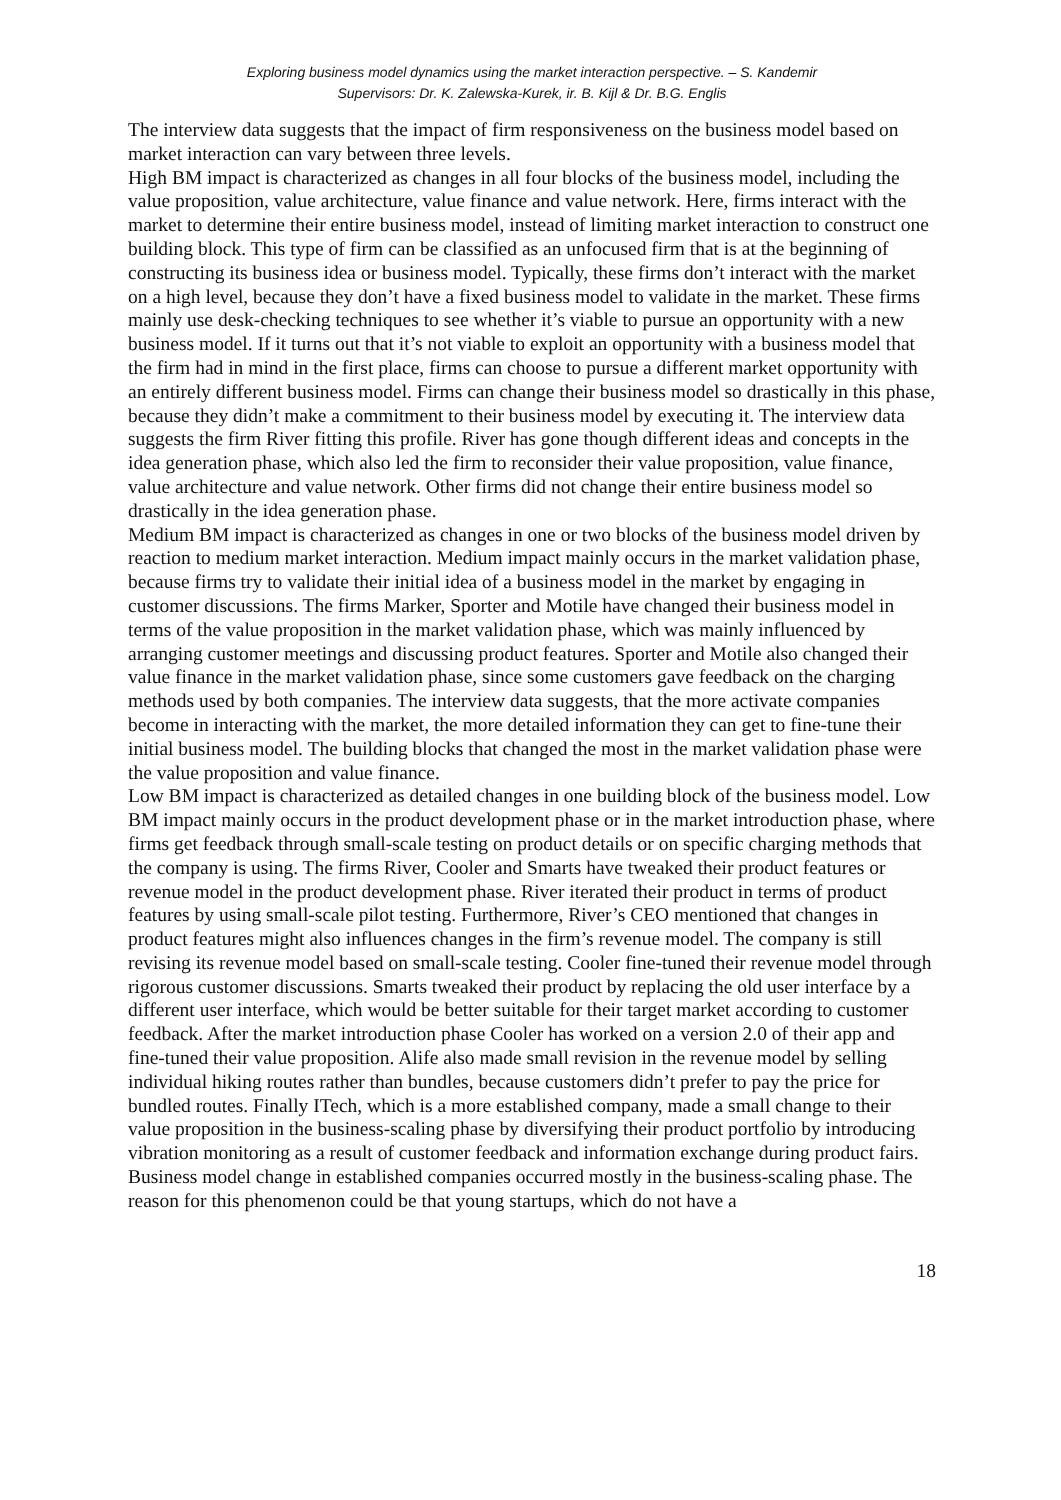Exploring business model dynamics using the market interaction perspective. – S. Kandemir
Supervisors: Dr. K. Zalewska-Kurek, ir. B. Kijl & Dr. B.G. Englis
The interview data suggests that the impact of firm responsiveness on the business model based on market interaction can vary between three levels.
High BM impact is characterized as changes in all four blocks of the business model, including the value proposition, value architecture, value finance and value network. Here, firms interact with the market to determine their entire business model, instead of limiting market interaction to construct one building block. This type of firm can be classified as an unfocused firm that is at the beginning of constructing its business idea or business model. Typically, these firms don’t interact with the market on a high level, because they don’t have a fixed business model to validate in the market. These firms mainly use desk-checking techniques to see whether it’s viable to pursue an opportunity with a new business model. If it turns out that it’s not viable to exploit an opportunity with a business model that the firm had in mind in the first place, firms can choose to pursue a different market opportunity with an entirely different business model. Firms can change their business model so drastically in this phase, because they didn’t make a commitment to their business model by executing it. The interview data suggests the firm River fitting this profile. River has gone though different ideas and concepts in the idea generation phase, which also led the firm to reconsider their value proposition, value finance, value architecture and value network. Other firms did not change their entire business model so drastically in the idea generation phase.
Medium BM impact is characterized as changes in one or two blocks of the business model driven by reaction to medium market interaction. Medium impact mainly occurs in the market validation phase, because firms try to validate their initial idea of a business model in the market by engaging in customer discussions. The firms Marker, Sporter and Motile have changed their business model in terms of the value proposition in the market validation phase, which was mainly influenced by arranging customer meetings and discussing product features. Sporter and Motile also changed their value finance in the market validation phase, since some customers gave feedback on the charging methods used by both companies. The interview data suggests, that the more activate companies become in interacting with the market, the more detailed information they can get to fine-tune their initial business model. The building blocks that changed the most in the market validation phase were the value proposition and value finance.
Low BM impact is characterized as detailed changes in one building block of the business model. Low BM impact mainly occurs in the product development phase or in the market introduction phase, where firms get feedback through small-scale testing on product details or on specific charging methods that the company is using. The firms River, Cooler and Smarts have tweaked their product features or revenue model in the product development phase. River iterated their product in terms of product features by using small-scale pilot testing. Furthermore, River’s CEO mentioned that changes in product features might also influences changes in the firm’s revenue model. The company is still revising its revenue model based on small-scale testing. Cooler fine-tuned their revenue model through rigorous customer discussions. Smarts tweaked their product by replacing the old user interface by a different user interface, which would be better suitable for their target market according to customer feedback. After the market introduction phase Cooler has worked on a version 2.0 of their app and fine-tuned their value proposition. Alife also made small revision in the revenue model by selling individual hiking routes rather than bundles, because customers didn’t prefer to pay the price for bundled routes. Finally ITech, which is a more established company, made a small change to their value proposition in the business-scaling phase by diversifying their product portfolio by introducing vibration monitoring as a result of customer feedback and information exchange during product fairs.
Business model change in established companies occurred mostly in the business-scaling phase. The reason for this phenomenon could be that young startups, which do not have a
18